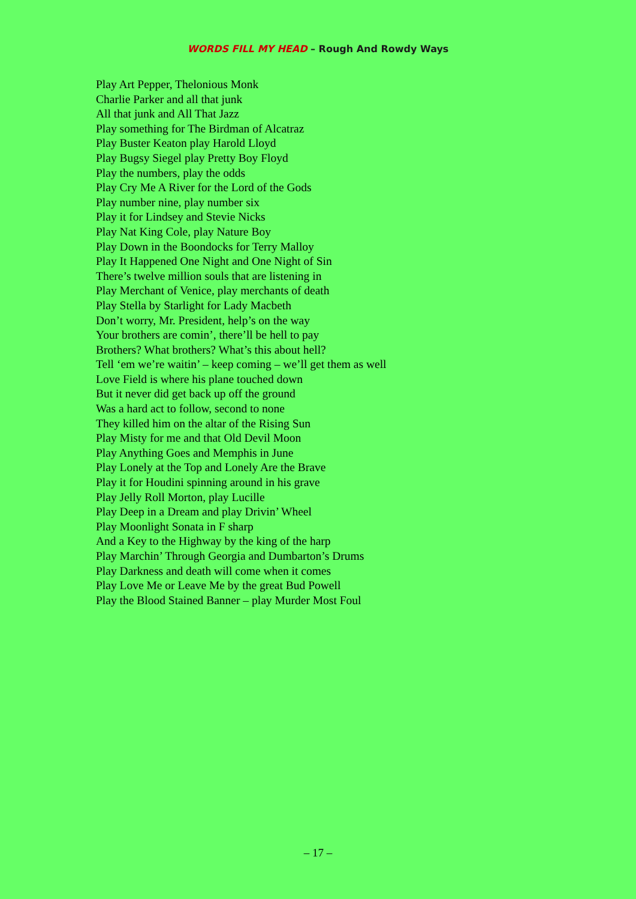WORDS FILL MY HEAD – Rough And Rowdy Ways
Play Art Pepper, Thelonious Monk
Charlie Parker and all that junk
All that junk and All That Jazz
Play something for The Birdman of Alcatraz
Play Buster Keaton play Harold Lloyd
Play Bugsy Siegel play Pretty Boy Floyd
Play the numbers, play the odds
Play Cry Me A River for the Lord of the Gods
Play number nine, play number six
Play it for Lindsey and Stevie Nicks
Play Nat King Cole, play Nature Boy
Play Down in the Boondocks for Terry Malloy
Play It Happened One Night and One Night of Sin
There’s twelve million souls that are listening in
Play Merchant of Venice, play merchants of death
Play Stella by Starlight for Lady Macbeth
Don’t worry, Mr. President, help’s on the way
Your brothers are comin’, there’ll be hell to pay
Brothers? What brothers? What’s this about hell?
Tell ‘em we’re waitin’ – keep coming – we’ll get them as well
Love Field is where his plane touched down
But it never did get back up off the ground
Was a hard act to follow, second to none
They killed him on the altar of the Rising Sun
Play Misty for me and that Old Devil Moon
Play Anything Goes and Memphis in June
Play Lonely at the Top and Lonely Are the Brave
Play it for Houdini spinning around in his grave
Play Jelly Roll Morton, play Lucille
Play Deep in a Dream and play Drivin’ Wheel
Play Moonlight Sonata in F sharp
And a Key to the Highway by the king of the harp
Play Marchin’ Through Georgia and Dumbarton’s Drums
Play Darkness and death will come when it comes
Play Love Me or Leave Me by the great Bud Powell
Play the Blood Stained Banner – play Murder Most Foul
– 17 –